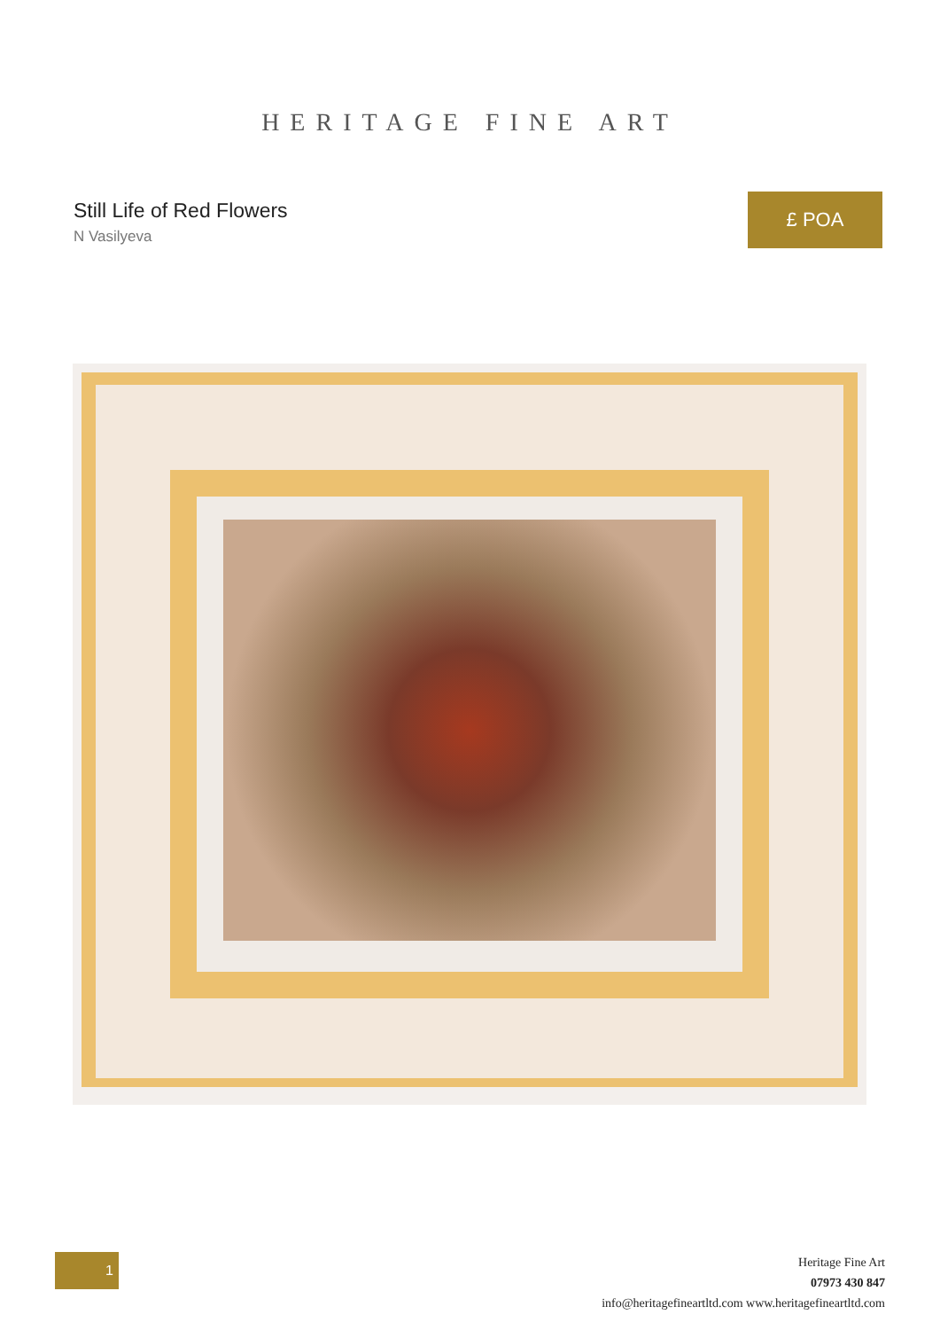HERITAGE FINE ART
Still Life of Red Flowers
N Vasilyeva
£ POA
1
Heritage Fine Art
07973 430 847
info@heritagefineartltd.com www.heritagefineartltd.com